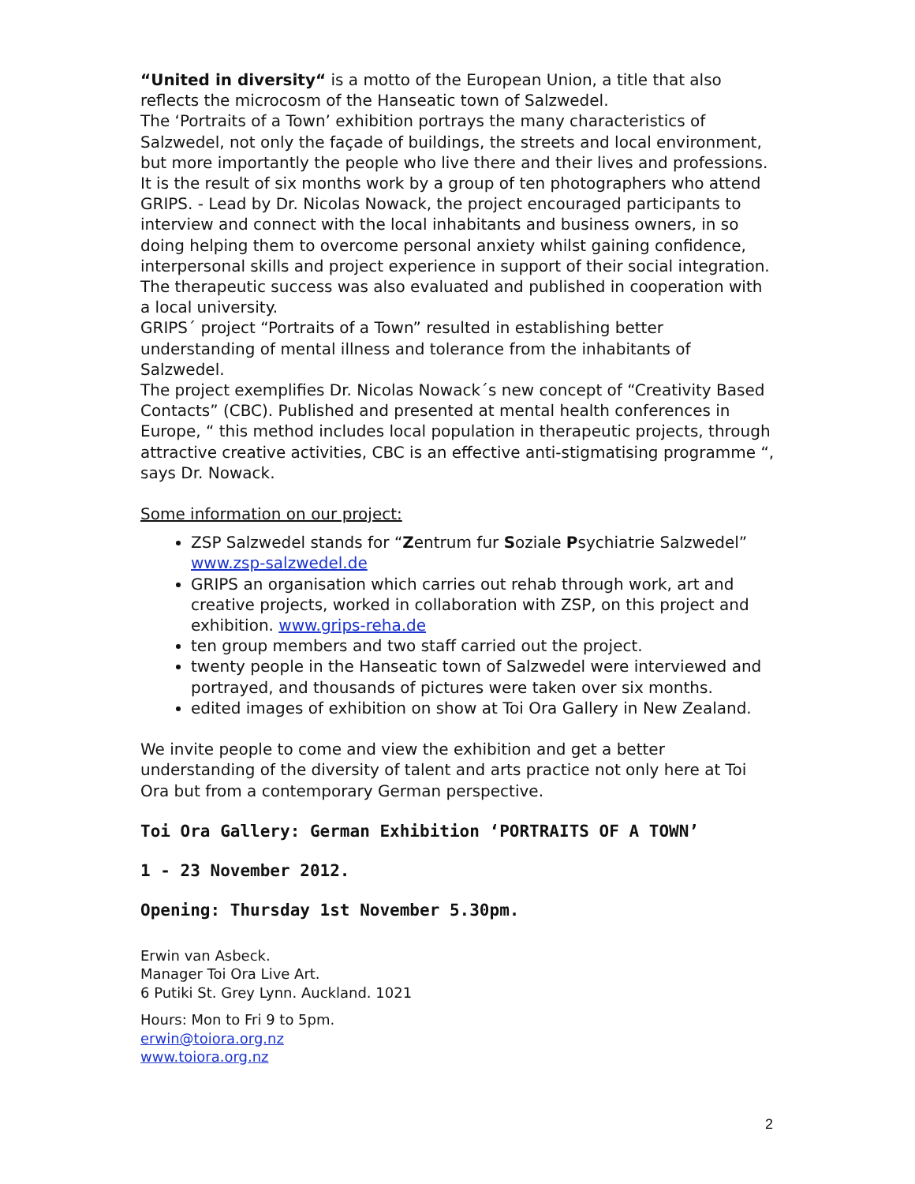“United in diversity“ is a motto of the European Union, a title that also reflects the microcosm of the Hanseatic town of Salzwedel.
The ‘Portraits of a Town’ exhibition portrays the many characteristics of Salzwedel, not only the façade of buildings, the streets and local environment, but more importantly the people who live there and their lives and professions.
It is the result of six months work by a group of ten photographers who attend GRIPS. - Lead by Dr. Nicolas Nowack, the project encouraged participants to interview and connect with the local inhabitants and business owners, in so doing helping them to overcome personal anxiety whilst gaining confidence, interpersonal skills and project experience in support of their social integration. The therapeutic success was also evaluated and published in cooperation with a local university.
GRIPS´ project “Portraits of a Town” resulted in establishing better understanding of mental illness and tolerance from the inhabitants of Salzwedel.
The project exemplifies Dr. Nicolas Nowack´s new concept of “Creativity Based Contacts” (CBC). Published and presented at mental health conferences in Europe, “ this method includes local population in therapeutic projects, through attractive creative activities, CBC is an effective anti-stigmatising programme “, says Dr. Nowack.
Some information on our project:
ZSP Salzwedel stands for “Zentrum fur Soziale Psychiatrie Salzwedel” www.zsp-salzwedel.de
GRIPS an organisation which carries out rehab through work, art and creative projects, worked in collaboration with ZSP, on this project and exhibition. www.grips-reha.de
ten group members and two staff carried out the project.
twenty people in the Hanseatic town of Salzwedel were interviewed and portrayed, and thousands of pictures were taken over six months.
edited images of exhibition on show at Toi Ora Gallery in New Zealand.
We invite people to come and view the exhibition and get a better understanding of the diversity of talent and arts practice not only here at Toi Ora but from a contemporary German perspective.
Toi Ora Gallery: German Exhibition ‘PORTRAITS OF A TOWN’
1 - 23 November 2012.
Opening: Thursday 1st November 5.30pm.
Erwin van Asbeck.
Manager Toi Ora Live Art.
6 Putiki St. Grey Lynn. Auckland. 1021
Hours: Mon to Fri 9 to 5pm.
erwin@toiora.org.nz
www.toiora.org.nz
2